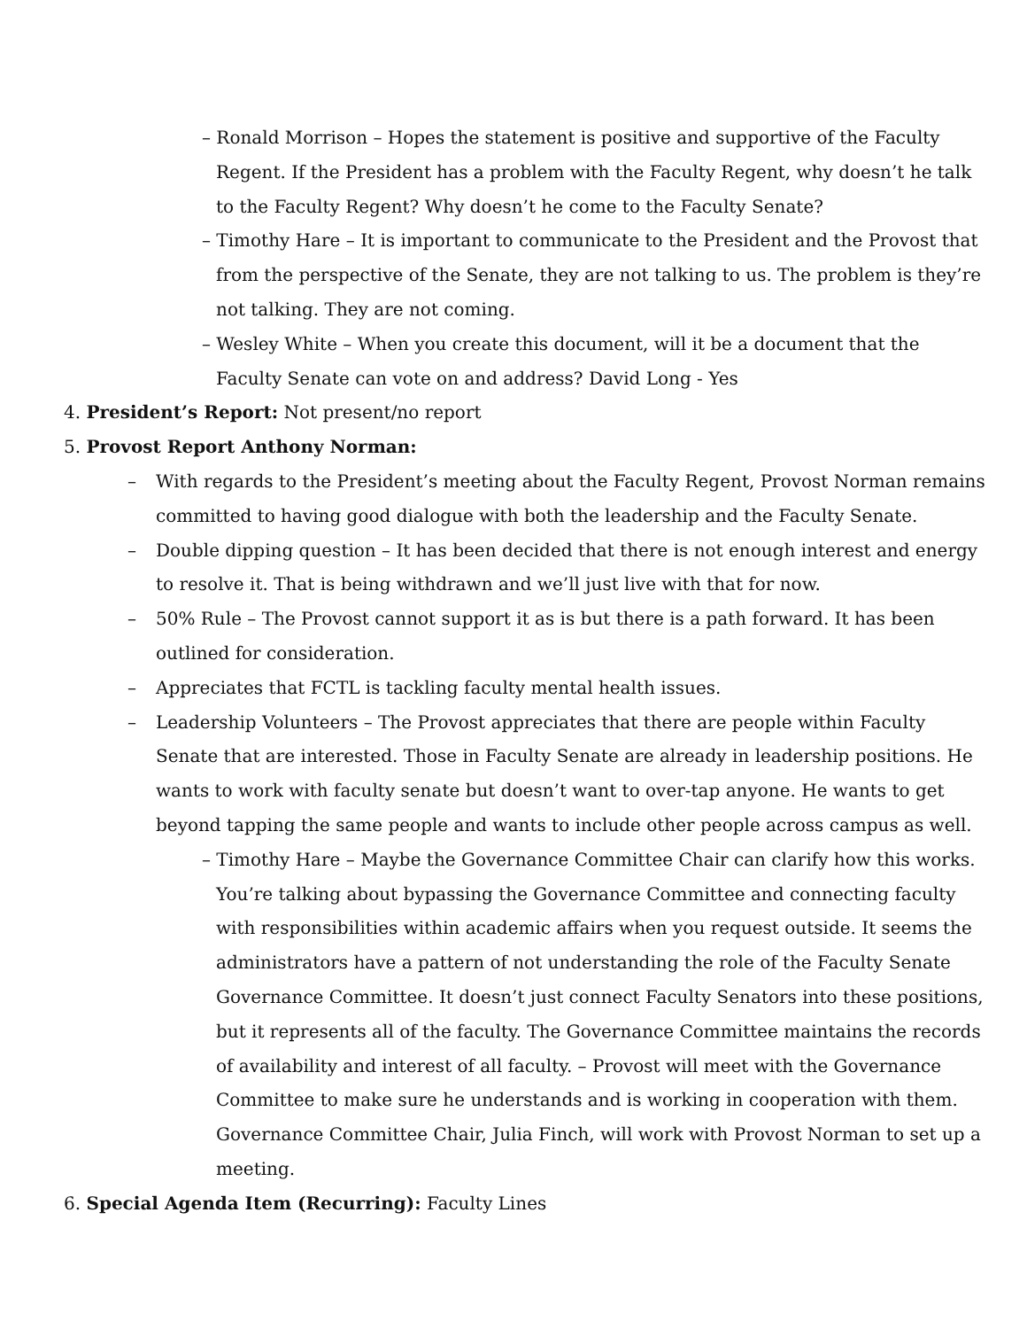– Ronald Morrison – Hopes the statement is positive and supportive of the Faculty Regent. If the President has a problem with the Faculty Regent, why doesn’t he talk to the Faculty Regent? Why doesn’t he come to the Faculty Senate?
– Timothy Hare – It is important to communicate to the President and the Provost that from the perspective of the Senate, they are not talking to us. The problem is they’re not talking. They are not coming.
– Wesley White – When you create this document, will it be a document that the Faculty Senate can vote on and address? David Long - Yes
4. President’s Report: Not present/no report
5. Provost Report Anthony Norman:
– With regards to the President’s meeting about the Faculty Regent, Provost Norman remains committed to having good dialogue with both the leadership and the Faculty Senate.
– Double dipping question – It has been decided that there is not enough interest and energy to resolve it. That is being withdrawn and we’ll just live with that for now.
– 50% Rule – The Provost cannot support it as is but there is a path forward. It has been outlined for consideration.
– Appreciates that FCTL is tackling faculty mental health issues.
– Leadership Volunteers – The Provost appreciates that there are people within Faculty Senate that are interested. Those in Faculty Senate are already in leadership positions. He wants to work with faculty senate but doesn’t want to over-tap anyone. He wants to get beyond tapping the same people and wants to include other people across campus as well.
– Timothy Hare – Maybe the Governance Committee Chair can clarify how this works. You’re talking about bypassing the Governance Committee and connecting faculty with responsibilities within academic affairs when you request outside. It seems the administrators have a pattern of not understanding the role of the Faculty Senate Governance Committee. It doesn’t just connect Faculty Senators into these positions, but it represents all of the faculty. The Governance Committee maintains the records of availability and interest of all faculty. – Provost will meet with the Governance Committee to make sure he understands and is working in cooperation with them. Governance Committee Chair, Julia Finch, will work with Provost Norman to set up a meeting.
6. Special Agenda Item (Recurring): Faculty Lines